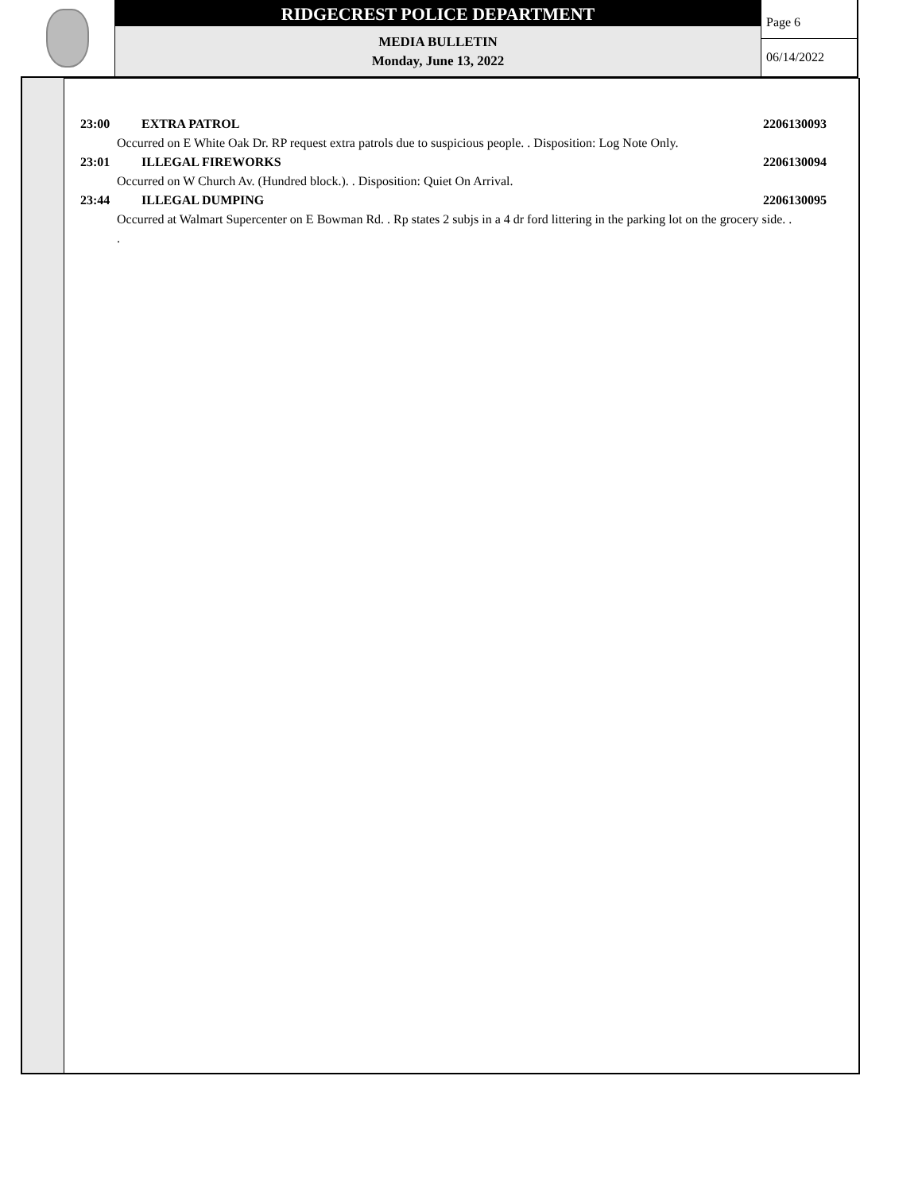RIDGECREST POLICE DEPARTMENT
MEDIA BULLETIN
Monday, June 13, 2022
Page 6
06/14/2022
23:00 EXTRA PATROL 2206130093
Occurred on E White Oak Dr. RP request extra patrols due to suspicious people. . Disposition: Log Note Only.
23:01 ILLEGAL FIREWORKS 2206130094
Occurred on W Church Av. (Hundred block.). . Disposition: Quiet On Arrival.
23:44 ILLEGAL DUMPING 2206130095
Occurred at Walmart Supercenter on E Bowman Rd. . Rp states 2 subjs in a 4 dr ford littering in the parking lot on the grocery side. . .